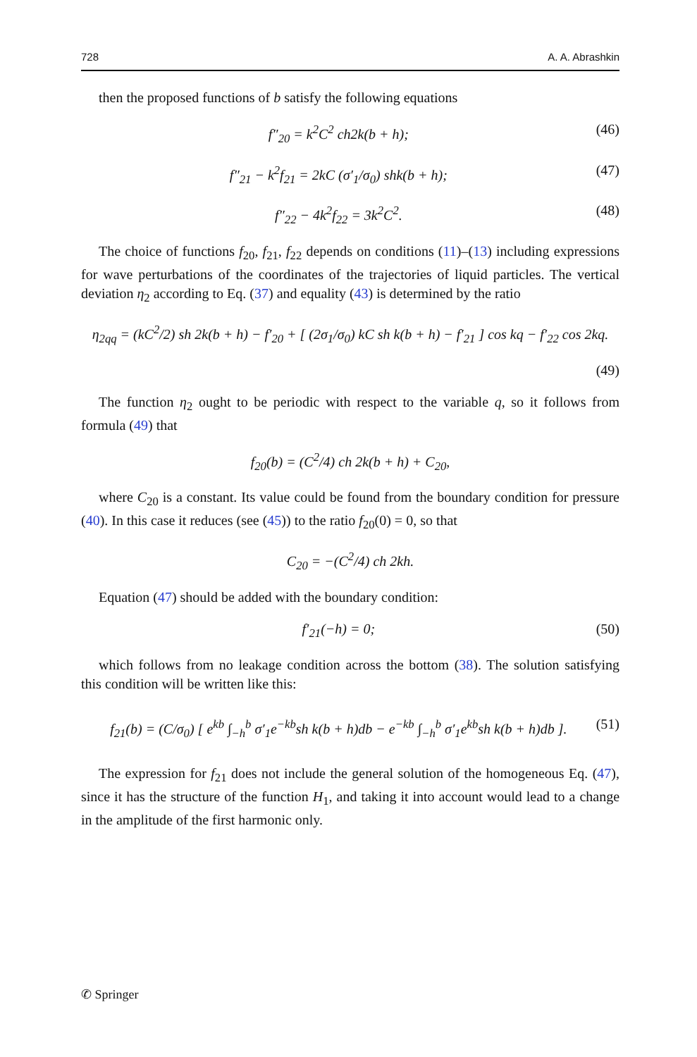728 A. A. Abrashkin
then the proposed functions of b satisfy the following equations
f″<sub>20</sub> = k<sup>2</sup>C<sup>2</sup> ch2k(b + h); (46)
f″<sub>21</sub> − k<sup>2</sup>f<sub>21</sub> = 2kC (σ′<sub>1</sub>/σ<sub>0</sub>) shk(b + h); (47)
f″<sub>22</sub> − 4k<sup>2</sup>f<sub>22</sub> = 3k<sup>2</sup>C<sup>2</sup>. (48)
The choice of functions f<sub>20</sub>, f<sub>21</sub>, f<sub>22</sub> depends on conditions (11)–(13) including expressions for wave perturbations of the coordinates of the trajectories of liquid particles. The vertical deviation η<sub>2</sub> according to Eq. (37) and equality (43) is determined by the ratio
η<sub>2qq</sub> = (kC<sup>2</sup>/2) sh 2k(b + h) − f′<sub>20</sub> + [ (2σ<sub>1</sub>/σ<sub>0</sub>) kC sh k(b + h) − f′<sub>21</sub> ] cos kq − f′<sub>22</sub> cos 2kq.
(49)
The function η<sub>2</sub> ought to be periodic with respect to the variable q, so it follows from formula (49) that
f<sub>20</sub>(b) = (C<sup>2</sup>/4) ch 2k(b + h) + C<sub>20</sub>,
where C<sub>20</sub> is a constant. Its value could be found from the boundary condition for pressure (40). In this case it reduces (see (45)) to the ratio f<sub>20</sub>(0) = 0, so that
C<sub>20</sub> = −(C<sup>2</sup>/4) ch 2kh.
Equation (47) should be added with the boundary condition:
f′<sub>21</sub>(−h) = 0; (50)
which follows from no leakage condition across the bottom (38). The solution satisfying this condition will be written like this:
f<sub>21</sub>(b) = (C/σ<sub>0</sub>) [ e<sup>kb</sup> ∫<sub>−h</sub><sup>b</sup> σ′<sub>1</sub>e<sup>−kb</sup>sh k(b + h)db − e<sup>−kb</sup> ∫<sub>−h</sub><sup>b</sup> σ′<sub>1</sub>e<sup>kb</sup>sh k(b + h)db ]. (51)
The expression for f<sub>21</sub> does not include the general solution of the homogeneous Eq. (47), since it has the structure of the function H<sub>1</sub>, and taking it into account would lead to a change in the amplitude of the first harmonic only.
✆ Springer